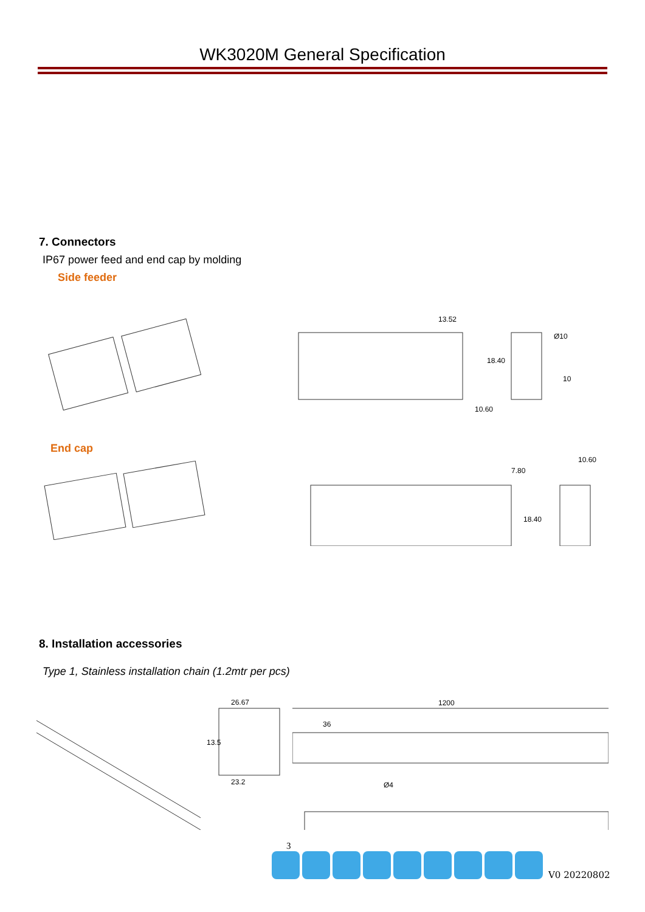WK3020M General Specification
7. Connectors
IP67 power feed and end cap by molding
Side feeder
13.52
10
10.60
18.40
Ø10
End cap
7.80
10.60
18.40
8. Installation accessories
Type 1, Stainless installation chain (1.2mtr per pcs)
26.67
23.2
13.5
1200
36
Ø4
3
V0 20220802